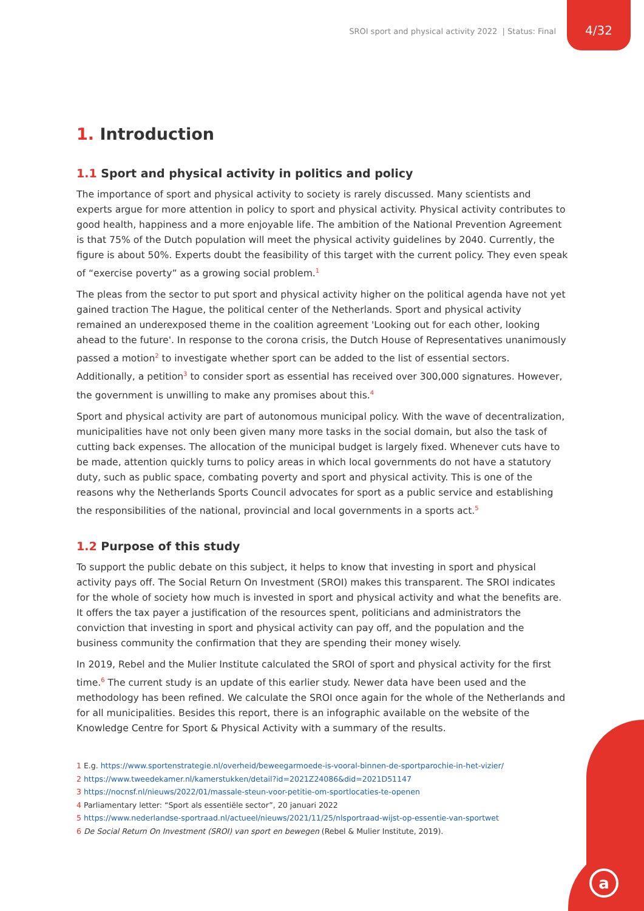SROI sport and physical activity 2022 | Status: Final
4/32
a
1. Introduction
1.1 Sport and physical activity in politics and policy
The importance of sport and physical activity to society is rarely discussed. Many scientists and experts argue for more attention in policy to sport and physical activity. Physical activity contributes to good health, happiness and a more enjoyable life. The ambition of the National Prevention Agreement is that 75% of the Dutch population will meet the physical activity guidelines by 2040. Currently, the figure is about 50%. Experts doubt the feasibility of this target with the current policy. They even speak of “exercise poverty” as a growing social problem.<sup>1</sup>
The pleas from the sector to put sport and physical activity higher on the political agenda have not yet gained traction The Hague, the political center of the Netherlands. Sport and physical activity remained an underexposed theme in the coalition agreement 'Looking out for each other, looking ahead to the future'. In response to the corona crisis, the Dutch House of Representatives unanimously passed a motion<sup>2</sup> to investigate whether sport can be added to the list of essential sectors. Additionally, a petition<sup>3</sup> to consider sport as essential has received over 300,000 signatures. However, the government is unwilling to make any promises about this.<sup>4</sup>
Sport and physical activity are part of autonomous municipal policy. With the wave of decentralization, municipalities have not only been given many more tasks in the social domain, but also the task of cutting back expenses. The allocation of the municipal budget is largely fixed. Whenever cuts have to be made, attention quickly turns to policy areas in which local governments do not have a statutory duty, such as public space, combating poverty and sport and physical activity. This is one of the reasons why the Netherlands Sports Council advocates for sport as a public service and establishing the responsibilities of the national, provincial and local governments in a sports act.<sup>5</sup>
1.2 Purpose of this study
To support the public debate on this subject, it helps to know that investing in sport and physical activity pays off. The Social Return On Investment (SROI) makes this transparent. The SROI indicates for the whole of society how much is invested in sport and physical activity and what the benefits are. It offers the tax payer a justification of the resources spent, politicians and administrators the conviction that investing in sport and physical activity can pay off, and the population and the business community the confirmation that they are spending their money wisely.
In 2019, Rebel and the Mulier Institute calculated the SROI of sport and physical activity for the first time.<sup>6</sup> The current study is an update of this earlier study. Newer data have been used and the methodology has been refined. We calculate the SROI once again for the whole of the Netherlands and for all municipalities. Besides this report, there is an infographic available on the website of the Knowledge Centre for Sport & Physical Activity with a summary of the results.
1 E.g. https://www.sportenstrategie.nl/overheid/beweegarmoede-is-vooral-binnen-de-sportparochie-in-het-vizier/
2 https://www.tweedekamer.nl/kamerstukken/detail?id=2021Z24086&did=2021D51147
3 https://nocnsf.nl/nieuws/2022/01/massale-steun-voor-petitie-om-sportlocaties-te-openen
4 Parliamentary letter: “Sport als essentiële sector”, 20 januari 2022
5 https://www.nederlandse-sportraad.nl/actueel/nieuws/2021/11/25/nlsportraad-wijst-op-essentie-van-sportwet
6 De Social Return On Investment (SROI) van sport en bewegen (Rebel & Mulier Institute, 2019).